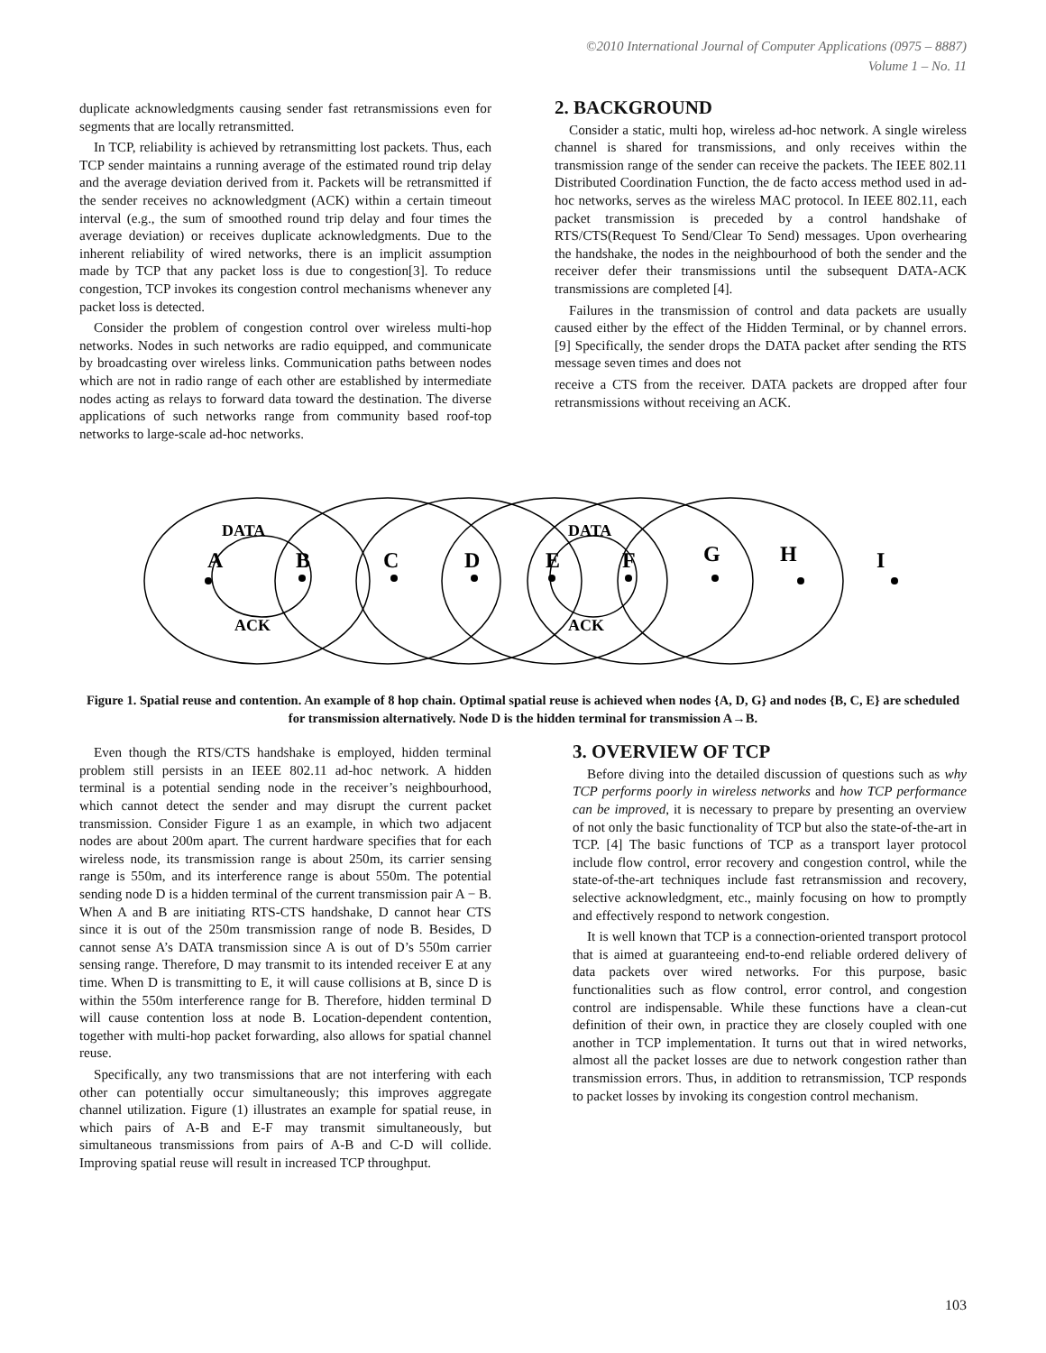©2010 International Journal of Computer Applications (0975 – 8887)
Volume 1 – No. 11
duplicate acknowledgments causing sender fast retransmissions even for segments that are locally retransmitted.
In TCP, reliability is achieved by retransmitting lost packets. Thus, each TCP sender maintains a running average of the estimated round trip delay and the average deviation derived from it. Packets will be retransmitted if the sender receives no acknowledgment (ACK) within a certain timeout interval (e.g., the sum of smoothed round trip delay and four times the average deviation) or receives duplicate acknowledgments. Due to the inherent reliability of wired networks, there is an implicit assumption made by TCP that any packet loss is due to congestion[3]. To reduce congestion, TCP invokes its congestion control mechanisms whenever any packet loss is detected.
Consider the problem of congestion control over wireless multi-hop networks. Nodes in such networks are radio equipped, and communicate by broadcasting over wireless links. Communication paths between nodes which are not in radio range of each other are established by intermediate nodes acting as relays to forward data toward the destination. The diverse applications of such networks range from community based roof-top networks to large-scale ad-hoc networks.
2. BACKGROUND
Consider a static, multi hop, wireless ad-hoc network. A single wireless channel is shared for transmissions, and only receives within the transmission range of the sender can receive the packets. The IEEE 802.11 Distributed Coordination Function, the de facto access method used in ad-hoc networks, serves as the wireless MAC protocol. In IEEE 802.11, each packet transmission is preceded by a control handshake of RTS/CTS(Request To Send/Clear To Send) messages. Upon overhearing the handshake, the nodes in the neighbourhood of both the sender and the receiver defer their transmissions until the subsequent DATA-ACK transmissions are completed [4].
Failures in the transmission of control and data packets are usually caused either by the effect of the Hidden Terminal, or by channel errors. [9] Specifically, the sender drops the DATA packet after sending the RTS message seven times and does not
receive a CTS from the receiver. DATA packets are dropped after four retransmissions without receiving an ACK.
A
B
C
D
E
F
G
H
I
DATA
DATA
ACK
ACK
Figure 1. Spatial reuse and contention. An example of 8 hop chain. Optimal spatial reuse is achieved when nodes {A, D, G} and nodes {B, C, E} are scheduled for transmission alternatively. Node D is the hidden terminal for transmission A→B.
Even though the RTS/CTS handshake is employed, hidden terminal problem still persists in an IEEE 802.11 ad-hoc network. A hidden terminal is a potential sending node in the receiver’s neighbourhood, which cannot detect the sender and may disrupt the current packet transmission. Consider Figure 1 as an example, in which two adjacent nodes are about 200m apart. The current hardware specifies that for each wireless node, its transmission range is about 250m, its carrier sensing range is 550m, and its interference range is about 550m. The potential sending node D is a hidden terminal of the current transmission pair A − B. When A and B are initiating RTS-CTS handshake, D cannot hear CTS since it is out of the 250m transmission range of node B. Besides, D cannot sense A’s DATA transmission since A is out of D’s 550m carrier sensing range. Therefore, D may transmit to its intended receiver E at any time. When D is transmitting to E, it will cause collisions at B, since D is within the 550m interference range for B. Therefore, hidden terminal D will cause contention loss at node B. Location-dependent contention, together with multi-hop packet forwarding, also allows for spatial channel reuse.
Specifically, any two transmissions that are not interfering with each other can potentially occur simultaneously; this improves aggregate channel utilization. Figure (1) illustrates an example for spatial reuse, in which pairs of A-B and E-F may transmit simultaneously, but simultaneous transmissions from pairs of A-B and C-D will collide. Improving spatial reuse will result in increased TCP throughput.
3. OVERVIEW OF TCP
Before diving into the detailed discussion of questions such as why TCP performs poorly in wireless networks and how TCP performance can be improved, it is necessary to prepare by presenting an overview of not only the basic functionality of TCP but also the state-of-the-art in TCP. [4] The basic functions of TCP as a transport layer protocol include flow control, error recovery and congestion control, while the state-of-the-art techniques include fast retransmission and recovery, selective acknowledgment, etc., mainly focusing on how to promptly and effectively respond to network congestion.
It is well known that TCP is a connection-oriented transport protocol that is aimed at guaranteeing end-to-end reliable ordered delivery of data packets over wired networks. For this purpose, basic functionalities such as flow control, error control, and congestion control are indispensable. While these functions have a clean-cut definition of their own, in practice they are closely coupled with one another in TCP implementation. It turns out that in wired networks, almost all the packet losses are due to network congestion rather than transmission errors. Thus, in addition to retransmission, TCP responds to packet losses by invoking its congestion control mechanism.
103